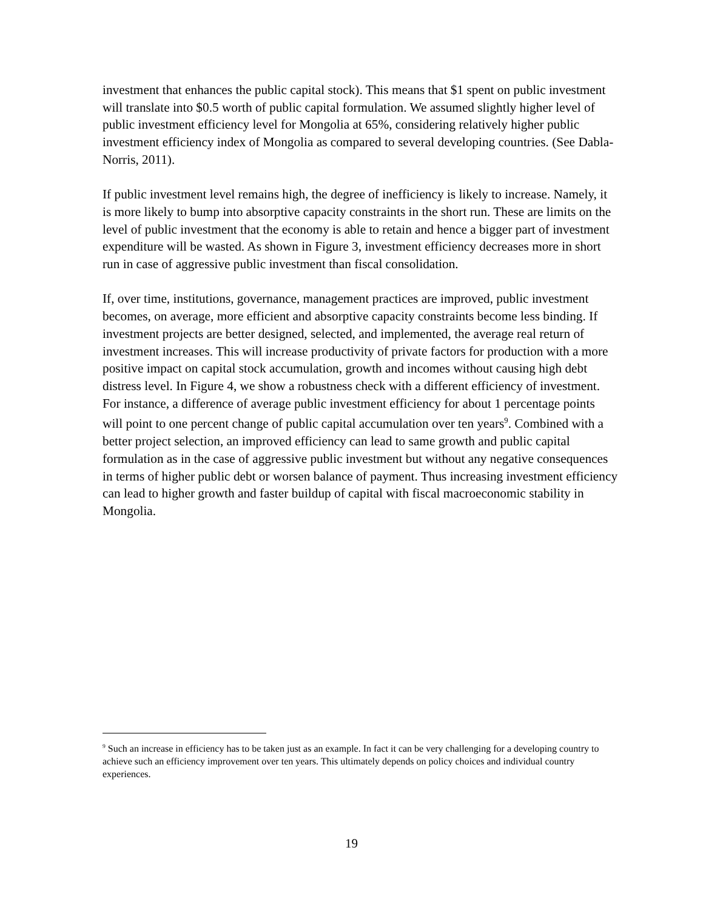investment that enhances the public capital stock). This means that $1 spent on public investment will translate into $0.5 worth of public capital formulation. We assumed slightly higher level of public investment efficiency level for Mongolia at 65%, considering relatively higher public investment efficiency index of Mongolia as compared to several developing countries. (See Dabla-Norris, 2011).
If public investment level remains high, the degree of inefficiency is likely to increase. Namely, it is more likely to bump into absorptive capacity constraints in the short run. These are limits on the level of public investment that the economy is able to retain and hence a bigger part of investment expenditure will be wasted. As shown in Figure 3, investment efficiency decreases more in short run in case of aggressive public investment than fiscal consolidation.
If, over time, institutions, governance, management practices are improved, public investment becomes, on average, more efficient and absorptive capacity constraints become less binding. If investment projects are better designed, selected, and implemented, the average real return of investment increases. This will increase productivity of private factors for production with a more positive impact on capital stock accumulation, growth and incomes without causing high debt distress level. In Figure 4, we show a robustness check with a different efficiency of investment. For instance, a difference of average public investment efficiency for about 1 percentage points will point to one percent change of public capital accumulation over ten years<sup>9</sup>. Combined with a better project selection, an improved efficiency can lead to same growth and public capital formulation as in the case of aggressive public investment but without any negative consequences in terms of higher public debt or worsen balance of payment. Thus increasing investment efficiency can lead to higher growth and faster buildup of capital with fiscal macroeconomic stability in Mongolia.
<sup>9</sup> Such an increase in efficiency has to be taken just as an example. In fact it can be very challenging for a developing country to achieve such an efficiency improvement over ten years. This ultimately depends on policy choices and individual country experiences.
19